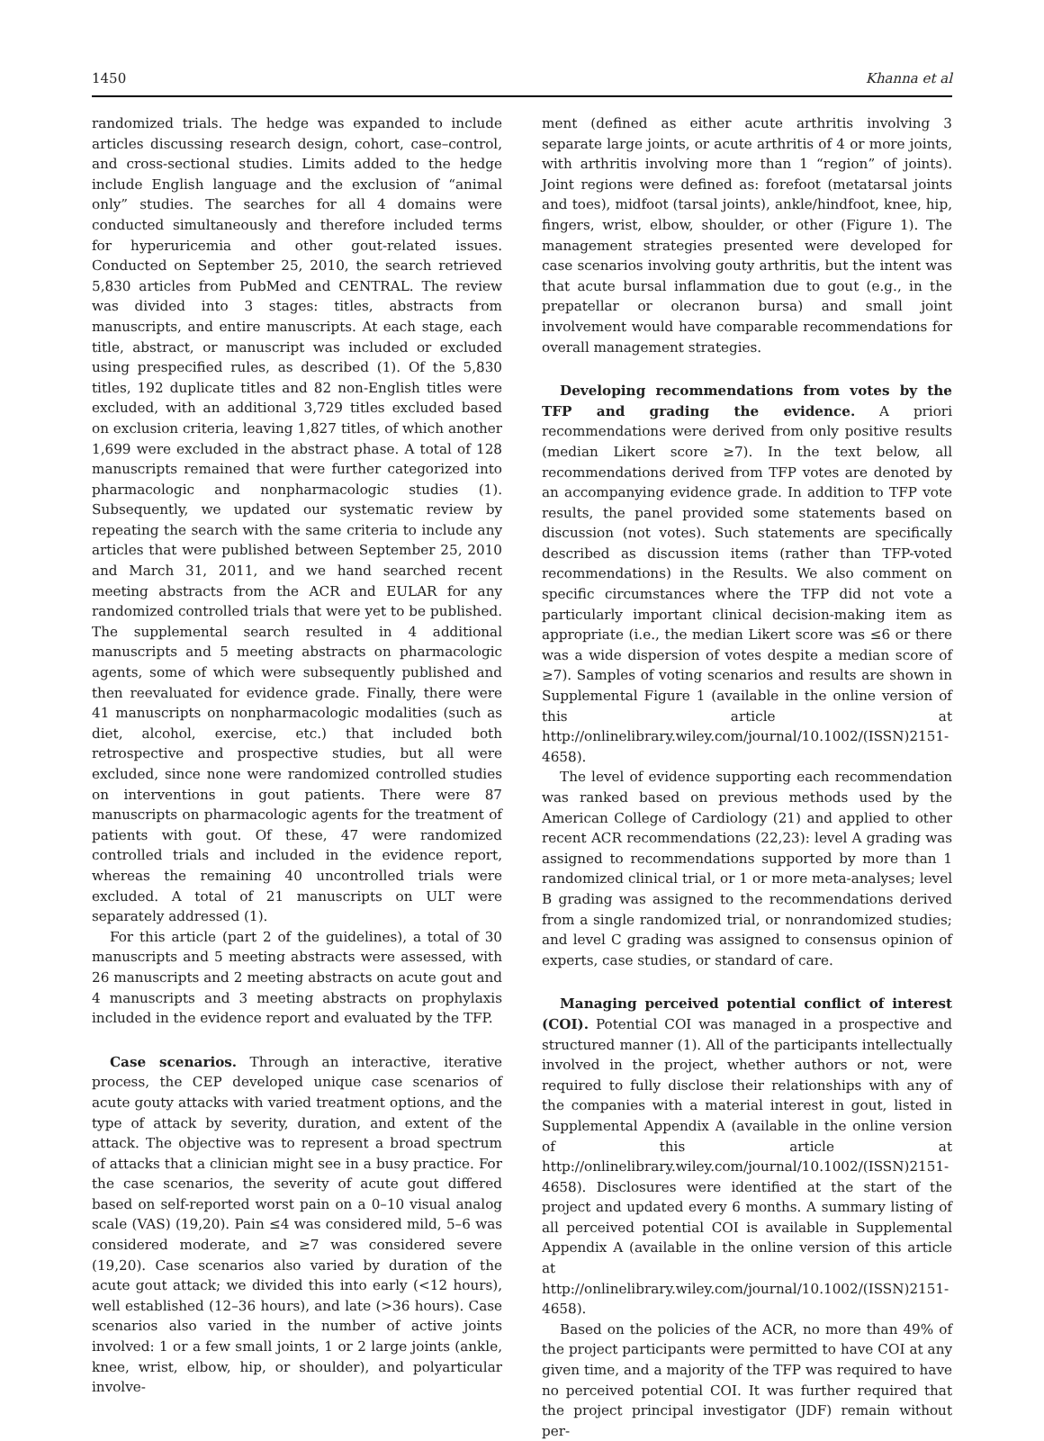1450 Khanna et al
randomized trials. The hedge was expanded to include articles discussing research design, cohort, case–control, and cross-sectional studies. Limits added to the hedge include English language and the exclusion of “animal only” studies. The searches for all 4 domains were conducted simultaneously and therefore included terms for hyperuricemia and other gout-related issues. Conducted on September 25, 2010, the search retrieved 5,830 articles from PubMed and CENTRAL. The review was divided into 3 stages: titles, abstracts from manuscripts, and entire manuscripts. At each stage, each title, abstract, or manuscript was included or excluded using prespecified rules, as described (1). Of the 5,830 titles, 192 duplicate titles and 82 non-English titles were excluded, with an additional 3,729 titles excluded based on exclusion criteria, leaving 1,827 titles, of which another 1,699 were excluded in the abstract phase. A total of 128 manuscripts remained that were further categorized into pharmacologic and nonpharmacologic studies (1). Subsequently, we updated our systematic review by repeating the search with the same criteria to include any articles that were published between September 25, 2010 and March 31, 2011, and we hand searched recent meeting abstracts from the ACR and EULAR for any randomized controlled trials that were yet to be published. The supplemental search resulted in 4 additional manuscripts and 5 meeting abstracts on pharmacologic agents, some of which were subsequently published and then reevaluated for evidence grade. Finally, there were 41 manuscripts on nonpharmacologic modalities (such as diet, alcohol, exercise, etc.) that included both retrospective and prospective studies, but all were excluded, since none were randomized controlled studies on interventions in gout patients. There were 87 manuscripts on pharmacologic agents for the treatment of patients with gout. Of these, 47 were randomized controlled trials and included in the evidence report, whereas the remaining 40 uncontrolled trials were excluded. A total of 21 manuscripts on ULT were separately addressed (1).
For this article (part 2 of the guidelines), a total of 30 manuscripts and 5 meeting abstracts were assessed, with 26 manuscripts and 2 meeting abstracts on acute gout and 4 manuscripts and 3 meeting abstracts on prophylaxis included in the evidence report and evaluated by the TFP.
Case scenarios. Through an interactive, iterative process, the CEP developed unique case scenarios of acute gouty attacks with varied treatment options, and the type of attack by severity, duration, and extent of the attack. The objective was to represent a broad spectrum of attacks that a clinician might see in a busy practice. For the case scenarios, the severity of acute gout differed based on self-reported worst pain on a 0–10 visual analog scale (VAS) (19,20). Pain ≤4 was considered mild, 5–6 was considered moderate, and ≥7 was considered severe (19,20). Case scenarios also varied by duration of the acute gout attack; we divided this into early (<12 hours), well established (12–36 hours), and late (>36 hours). Case scenarios also varied in the number of active joints involved: 1 or a few small joints, 1 or 2 large joints (ankle, knee, wrist, elbow, hip, or shoulder), and polyarticular involve-
ment (defined as either acute arthritis involving 3 separate large joints, or acute arthritis of 4 or more joints, with arthritis involving more than 1 “region” of joints). Joint regions were defined as: forefoot (metatarsal joints and toes), midfoot (tarsal joints), ankle/hindfoot, knee, hip, fingers, wrist, elbow, shoulder, or other (Figure 1). The management strategies presented were developed for case scenarios involving gouty arthritis, but the intent was that acute bursal inflammation due to gout (e.g., in the prepatellar or olecranon bursa) and small joint involvement would have comparable recommendations for overall management strategies.
Developing recommendations from votes by the TFP and grading the evidence. A priori recommendations were derived from only positive results (median Likert score ≥7). In the text below, all recommendations derived from TFP votes are denoted by an accompanying evidence grade. In addition to TFP vote results, the panel provided some statements based on discussion (not votes). Such statements are specifically described as discussion items (rather than TFP-voted recommendations) in the Results. We also comment on specific circumstances where the TFP did not vote a particularly important clinical decision-making item as appropriate (i.e., the median Likert score was ≤6 or there was a wide dispersion of votes despite a median score of ≥7). Samples of voting scenarios and results are shown in Supplemental Figure 1 (available in the online version of this article at http://onlinelibrary.wiley.com/journal/10.1002/(ISSN)2151-4658).
The level of evidence supporting each recommendation was ranked based on previous methods used by the American College of Cardiology (21) and applied to other recent ACR recommendations (22,23): level A grading was assigned to recommendations supported by more than 1 randomized clinical trial, or 1 or more meta-analyses; level B grading was assigned to the recommendations derived from a single randomized trial, or nonrandomized studies; and level C grading was assigned to consensus opinion of experts, case studies, or standard of care.
Managing perceived potential conflict of interest (COI). Potential COI was managed in a prospective and structured manner (1). All of the participants intellectually involved in the project, whether authors or not, were required to fully disclose their relationships with any of the companies with a material interest in gout, listed in Supplemental Appendix A (available in the online version of this article at http://onlinelibrary.wiley.com/journal/10.1002/(ISSN)2151-4658). Disclosures were identified at the start of the project and updated every 6 months. A summary listing of all perceived potential COI is available in Supplemental Appendix A (available in the online version of this article at http://onlinelibrary.wiley.com/journal/10.1002/(ISSN)2151-4658).
Based on the policies of the ACR, no more than 49% of the project participants were permitted to have COI at any given time, and a majority of the TFP was required to have no perceived potential COI. It was further required that the project principal investigator (JDF) remain without per-